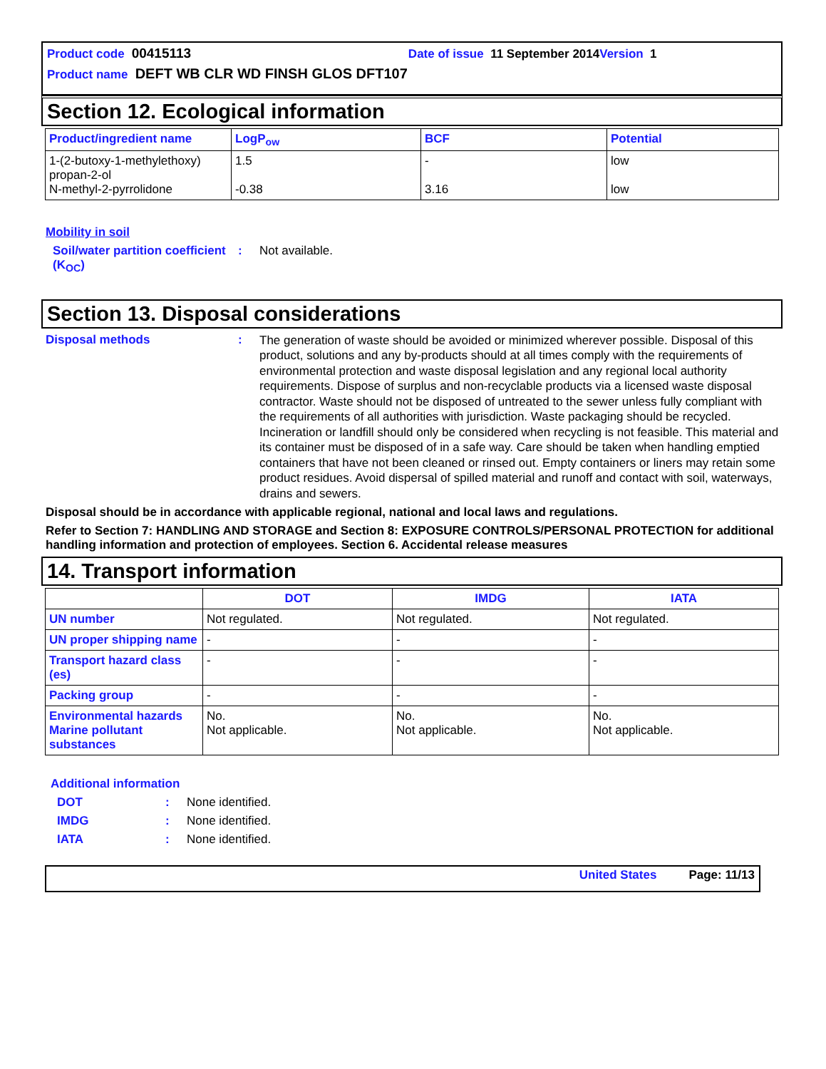Product code 00415113 Date of issue 11 September 2014 Version 1
Product name DEFT WB CLR WD FINSH GLOS DFT107
Section 12. Ecological information
| Product/ingredient name | LogP<sub>ow</sub> | BCF | Potential |
| --- | --- | --- | --- |
| 1-(2-butoxy-1-methylethoxy) propan-2-ol N-methyl-2-pyrrolidone | 1.5 -0.38 | - 3.16 | low low |
Mobility in soil
Soil/water partition coefficient (K<sub>OC</sub>)
: Not available.
Section 13. Disposal considerations
Disposal methods :
The generation of waste should be avoided or minimized wherever possible. Disposal of this product, solutions and any by-products should at all times comply with the requirements of environmental protection and waste disposal legislation and any regional local authority requirements. Dispose of surplus and non-recyclable products via a licensed waste disposal contractor. Waste should not be disposed of untreated to the sewer unless fully compliant with the requirements of all authorities with jurisdiction. Waste packaging should be recycled. Incineration or landfill should only be considered when recycling is not feasible. This material and its container must be disposed of in a safe way. Care should be taken when handling emptied containers that have not been cleaned or rinsed out. Empty containers or liners may retain some product residues. Avoid dispersal of spilled material and runoff and contact with soil, waterways, drains and sewers.
Disposal should be in accordance with applicable regional, national and local laws and regulations.
Refer to Section 7: HANDLING AND STORAGE and Section 8: EXPOSURE CONTROLS/PERSONAL PROTECTION for additional handling information and protection of employees. Section 6. Accidental release measures
14. Transport information
| | DOT | IMDG | IATA |
| --- | --- | --- | --- |
| UN number | Not regulated. | Not regulated. | Not regulated. |
| UN proper shipping name | - | - | - |
| Transport hazard class (es) | - | - | - |
| Packing group | - | - | - |
| Environmental hazards Marine pollutant substances | No. Not applicable. | No. Not applicable. | No. Not applicable. |
Additional information
DOT : None identified.
IMDG : None identified.
IATA : None identified.
United States Page: 11/13